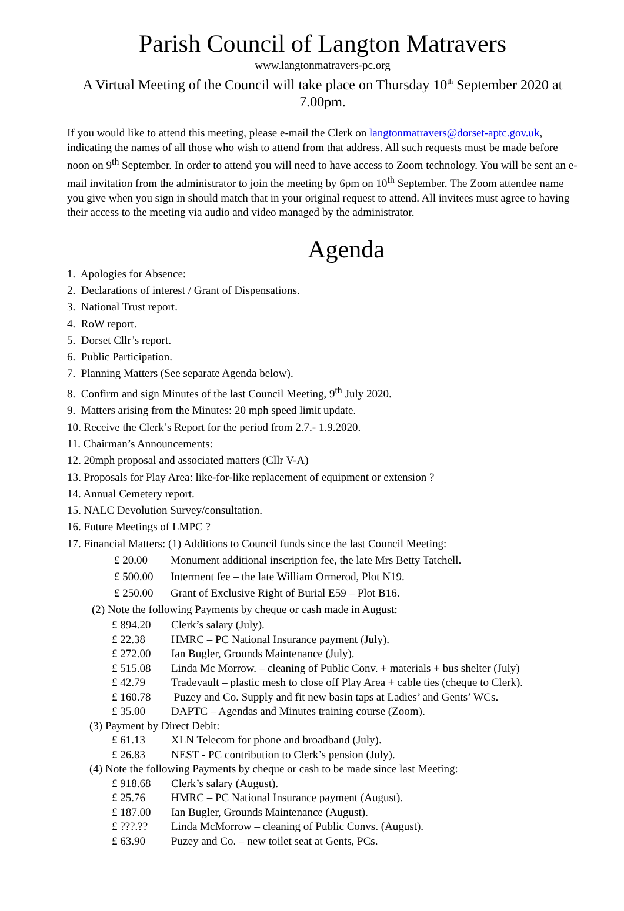Parish Council of Langton Matravers
www.langtonmatravers-pc.org
A Virtual Meeting of the Council will take place on Thursday 10<sup>th</sup> September 2020 at 7.00pm.
If you would like to attend this meeting, please e-mail the Clerk on langtonmatravers@dorset-aptc.gov.uk, indicating the names of all those who wish to attend from that address. All such requests must be made before noon on 9<sup>th</sup> September. In order to attend you will need to have access to Zoom technology. You will be sent an e-mail invitation from the administrator to join the meeting by 6pm on 10<sup>th</sup> September. The Zoom attendee name you give when you sign in should match that in your original request to attend. All invitees must agree to having their access to the meeting via audio and video managed by the administrator.
Agenda
1. Apologies for Absence:
2. Declarations of interest / Grant of Dispensations.
3. National Trust report.
4. RoW report.
5. Dorset Cllr’s report.
6. Public Participation.
7. Planning Matters (See separate Agenda below).
8. Confirm and sign Minutes of the last Council Meeting, 9<sup>th</sup> July 2020.
9. Matters arising from the Minutes: 20 mph speed limit update.
10. Receive the Clerk’s Report for the period from 2.7.- 1.9.2020.
11. Chairman’s Announcements:
12. 20mph proposal and associated matters (Cllr V-A)
13. Proposals for Play Area: like-for-like replacement of equipment or extension ?
14. Annual Cemetery report.
15. NALC Devolution Survey/consultation.
16. Future Meetings of LMPC ?
17. Financial Matters: (1) Additions to Council funds since the last Council Meeting:
£ 20.00 Monument additional inscription fee, the late Mrs Betty Tatchell.
£ 500.00 Interment fee – the late William Ormerod, Plot N19.
£ 250.00 Grant of Exclusive Right of Burial E59 – Plot B16.
(2) Note the following Payments by cheque or cash made in August:
£ 894.20 Clerk’s salary (July).
£ 22.38 HMRC – PC National Insurance payment (July).
£ 272.00 Ian Bugler, Grounds Maintenance (July).
£ 515.08 Linda Mc Morrow. – cleaning of Public Conv. + materials + bus shelter (July)
£ 42.79 Tradevault – plastic mesh to close off Play Area + cable ties (cheque to Clerk).
£ 160.78 Puzey and Co. Supply and fit new basin taps at Ladies’ and Gents’ WCs.
£ 35.00 DAPTC – Agendas and Minutes training course (Zoom).
(3) Payment by Direct Debit:
£ 61.13 XLN Telecom for phone and broadband (July).
£ 26.83 NEST - PC contribution to Clerk’s pension (July).
(4) Note the following Payments by cheque or cash to be made since last Meeting:
£ 918.68 Clerk’s salary (August).
£ 25.76 HMRC – PC National Insurance payment (August).
£ 187.00 Ian Bugler, Grounds Maintenance (August).
£ ???.?? Linda McMorrow – cleaning of Public Convs. (August).
£ 63.90 Puzey and Co. – new toilet seat at Gents, PCs.